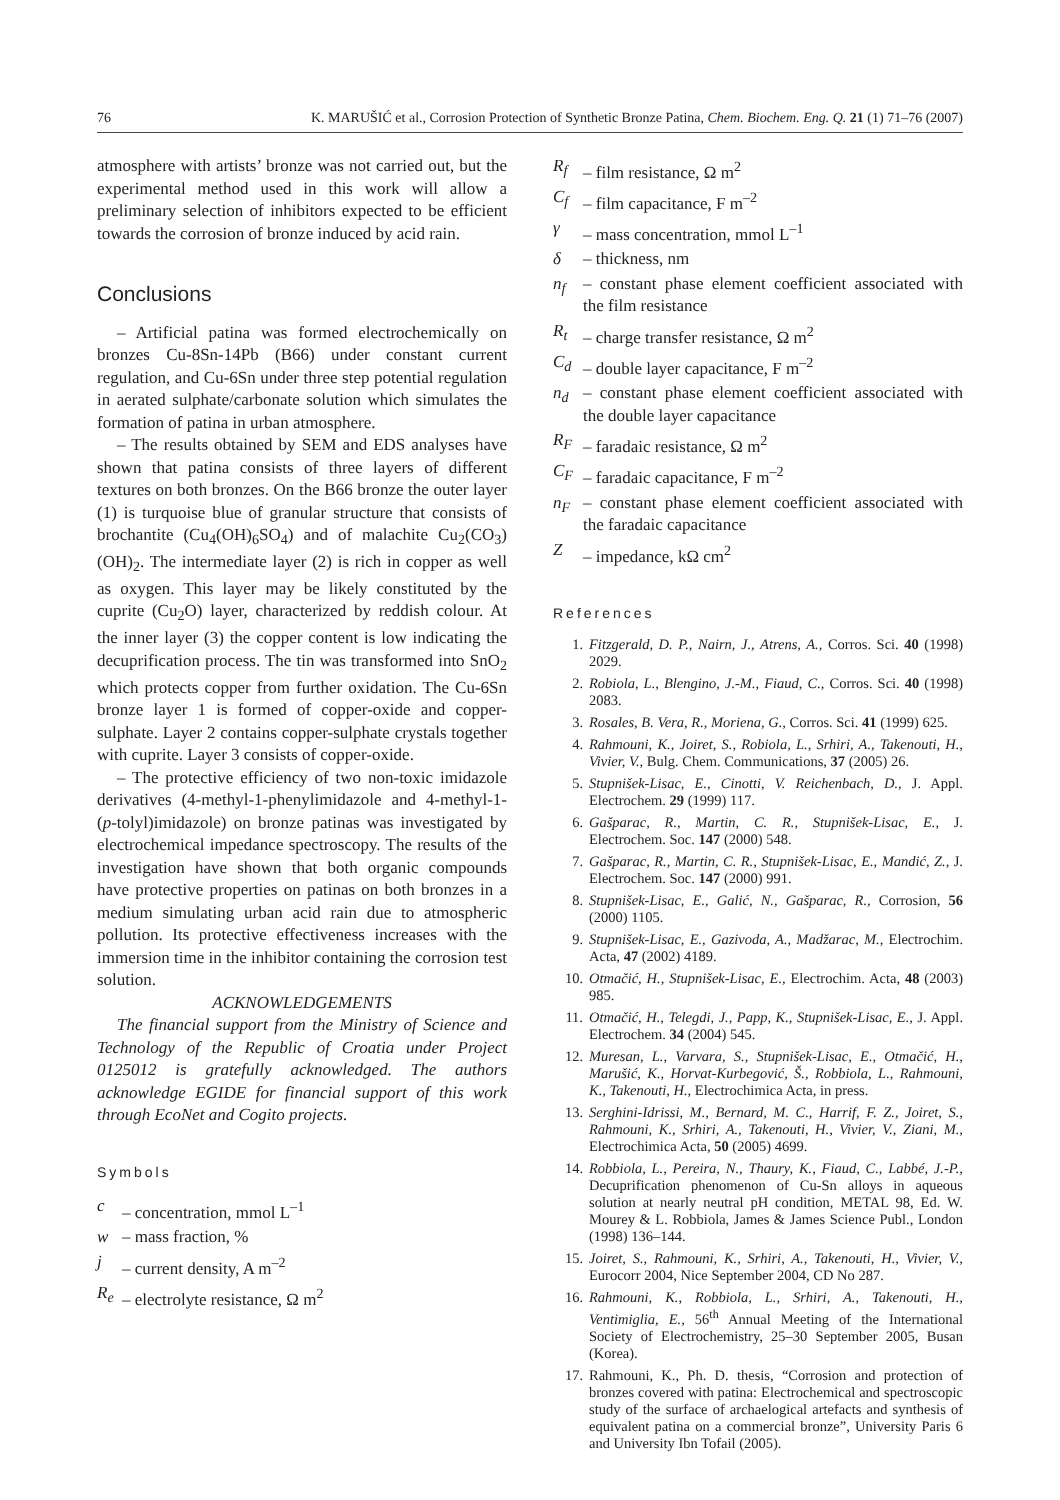76 K. MARUŠIĆ et al., Corrosion Protection of Synthetic Bronze Patina, Chem. Biochem. Eng. Q. 21 (1) 71–76 (2007)
atmosphere with artists’ bronze was not carried out, but the experimental method used in this work will allow a preliminary selection of inhibitors expected to be efficient towards the corrosion of bronze induced by acid rain.
Conclusions
– Artificial patina was formed electrochemically on bronzes Cu-8Sn-14Pb (B66) under constant current regulation, and Cu-6Sn under three step potential regulation in aerated sulphate/carbonate solution which simulates the formation of patina in urban atmosphere.
– The results obtained by SEM and EDS analyses have shown that patina consists of three layers of different textures on both bronzes. On the B66 bronze the outer layer (1) is turquoise blue of granular structure that consists of brochantite (Cu<sub>4</sub>(OH)<sub>6</sub>SO<sub>4</sub>) and of malachite Cu<sub>2</sub>(CO<sub>3</sub>)(OH)<sub>2</sub>. The intermediate layer (2) is rich in copper as well as oxygen. This layer may be likely constituted by the cuprite (Cu<sub>2</sub>O) layer, characterized by reddish colour. At the inner layer (3) the copper content is low indicating the decuprification process. The tin was transformed into SnO<sub>2</sub> which protects copper from further oxidation. The Cu-6Sn bronze layer 1 is formed of copper-oxide and copper-sulphate. Layer 2 contains copper-sulphate crystals together with cuprite. Layer 3 consists of copper-oxide.
– The protective efficiency of two non-toxic imidazole derivatives (4-methyl-1-phenylimidazole and 4-methyl-1-(p-tolyl)imidazole) on bronze patinas was investigated by electrochemical impedance spectroscopy. The results of the investigation have shown that both organic compounds have protective properties on patinas on both bronzes in a medium simulating urban acid rain due to atmospheric pollution. Its protective effectiveness increases with the immersion time in the inhibitor containing the corrosion test solution.
ACKNOWLEDGEMENTS
The financial support from the Ministry of Science and Technology of the Republic of Croatia under Project 0125012 is gratefully acknowledged. The authors acknowledge EGIDE for financial support of this work through EcoNet and Cogito projects.
Symbols
c – concentration, mmol L<sup>–1</sup>
w – mass fraction, %
j – current density, A m<sup>–2</sup>
R<sub>e</sub> – electrolyte resistance, Ω m<sup>2</sup>
R<sub>f</sub> – film resistance, Ω m<sup>2</sup>
C<sub>f</sub> – film capacitance, F m<sup>–2</sup>
γ – mass concentration, mmol L<sup>–1</sup>
δ – thickness, nm
n<sub>f</sub> – constant phase element coefficient associated with the film resistance
R<sub>t</sub> – charge transfer resistance, Ω m<sup>2</sup>
C<sub>d</sub> – double layer capacitance, F m<sup>–2</sup>
n<sub>d</sub> – constant phase element coefficient associated with the double layer capacitance
R<sub>F</sub> – faradaic resistance, Ω m<sup>2</sup>
C<sub>F</sub> – faradaic capacitance, F m<sup>–2</sup>
n<sub>F</sub> – constant phase element coefficient associated with the faradaic capacitance
Z – impedance, kΩ cm<sup>2</sup>
References
1. Fitzgerald, D. P., Nairn, J., Atrens, A., Corros. Sci. 40 (1998) 2029.
2. Robiola, L., Blengino, J.-M., Fiaud, C., Corros. Sci. 40 (1998) 2083.
3. Rosales, B. Vera, R., Moriena, G., Corros. Sci. 41 (1999) 625.
4. Rahmouni, K., Joiret, S., Robiola, L., Srhiri, A., Takenouti, H., Vivier, V., Bulg. Chem. Communications, 37 (2005) 26.
5. Stupnišek-Lisac, E., Cinotti, V. Reichenbach, D., J. Appl. Electrochem. 29 (1999) 117.
6. Gašparac, R., Martin, C. R., Stupnišek-Lisac, E., J. Electrochem. Soc. 147 (2000) 548.
7. Gašparac, R., Martin, C. R., Stupnišek-Lisac, E., Mandić, Z., J. Electrochem. Soc. 147 (2000) 991.
8. Stupnišek-Lisac, E., Galić, N., Gašparac, R., Corrosion, 56 (2000) 1105.
9. Stupnišek-Lisac, E., Gazivoda, A., Madžarac, M., Electrochim. Acta, 47 (2002) 4189.
10. Otmačić, H., Stupnišek-Lisac, E., Electrochim. Acta, 48 (2003) 985.
11. Otmačić, H., Telegdi, J., Papp, K., Stupnišek-Lisac, E., J. Appl. Electrochem. 34 (2004) 545.
12. Muresan, L., Varvara, S., Stupnišek-Lisac, E., Otmačić, H., Marušić, K., Horvat-Kurbegović, Š., Robbiola, L., Rahmouni, K., Takenouti, H., Electrochimica Acta, in press.
13. Serghini-Idrissi, M., Bernard, M. C., Harrif, F. Z., Joiret, S., Rahmouni, K., Srhiri, A., Takenouti, H., Vivier, V., Ziani, M., Electrochimica Acta, 50 (2005) 4699.
14. Robbiola, L., Pereira, N., Thaury, K., Fiaud, C., Labbé, J.-P., Decuprification phenomenon of Cu-Sn alloys in aqueous solution at nearly neutral pH condition, METAL 98, Ed. W. Mourey & L. Robbiola, James & James Science Publ., London (1998) 136–144.
15. Joiret, S., Rahmouni, K., Srhiri, A., Takenouti, H., Vivier, V., Eurocorr 2004, Nice September 2004, CD No 287.
16. Rahmouni, K., Robbiola, L., Srhiri, A., Takenouti, H., Ventimiglia, E., 56<sup>th</sup> Annual Meeting of the International Society of Electrochemistry, 25–30 September 2005, Busan (Korea).
17. Rahmouni, K., Ph. D. thesis, “Corrosion and protection of bronzes covered with patina: Electrochemical and spectroscopic study of the surface of archaelogical artefacts and synthesis of equivalent patina on a commercial bronze”, University Paris 6 and University Ibn Tofail (2005).